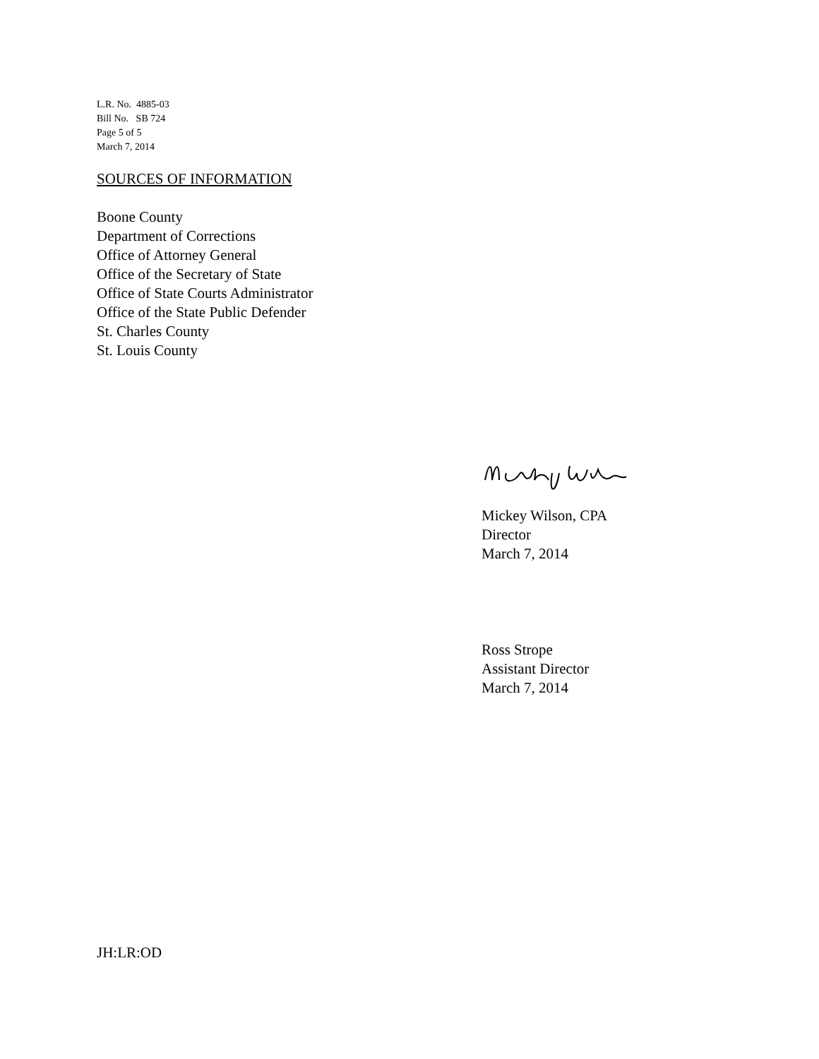L.R. No. 4885-03
Bill No. SB 724
Page 5 of 5
March 7, 2014
SOURCES OF INFORMATION
Boone County
Department of Corrections
Office of Attorney General
Office of the Secretary of State
Office of State Courts Administrator
Office of the State Public Defender
St. Charles County
St. Louis County
Mickey Wilson, CPA
Director
March 7, 2014
Ross Strope
Assistant Director
March 7, 2014
JH:LR:OD